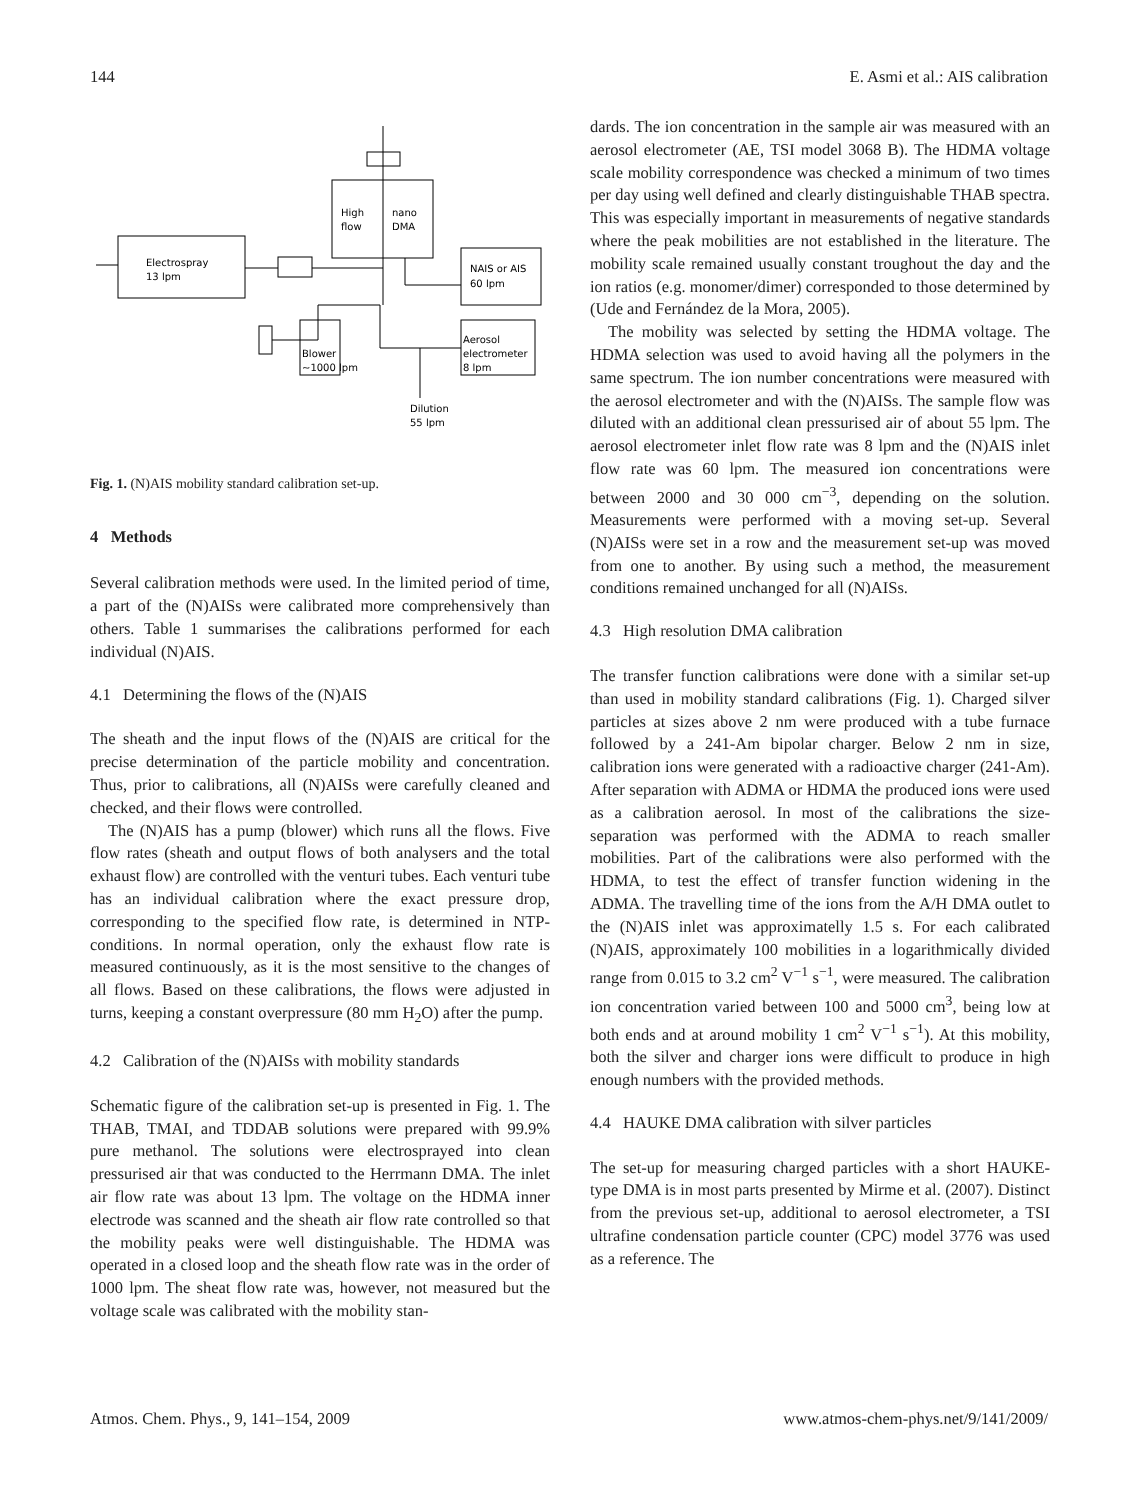144 E. Asmi et al.: AIS calibration
Electrospray
13 lpm
High
flow
nano
DMA
NAIS or AIS
60 lpm
Aerosol
electrometer
8 lpm
Blower
~1000 lpm
Dilution
55 lpm
Fig. 1. (N)AIS mobility standard calibration set-up.
4 Methods
Several calibration methods were used. In the limited period of time, a part of the (N)AISs were calibrated more comprehensively than others. Table 1 summarises the calibrations performed for each individual (N)AIS.
4.1 Determining the flows of the (N)AIS
The sheath and the input flows of the (N)AIS are critical for the precise determination of the particle mobility and concentration. Thus, prior to calibrations, all (N)AISs were carefully cleaned and checked, and their flows were controlled.
The (N)AIS has a pump (blower) which runs all the flows. Five flow rates (sheath and output flows of both analysers and the total exhaust flow) are controlled with the venturi tubes. Each venturi tube has an individual calibration where the exact pressure drop, corresponding to the specified flow rate, is determined in NTP-conditions. In normal operation, only the exhaust flow rate is measured continuously, as it is the most sensitive to the changes of all flows. Based on these calibrations, the flows were adjusted in turns, keeping a constant overpressure (80 mm H<sub>2</sub>O) after the pump.
4.2 Calibration of the (N)AISs with mobility standards
Schematic figure of the calibration set-up is presented in Fig. 1. The THAB, TMAI, and TDDAB solutions were prepared with 99.9% pure methanol. The solutions were electrosprayed into clean pressurised air that was conducted to the Herrmann DMA. The inlet air flow rate was about 13 lpm. The voltage on the HDMA inner electrode was scanned and the sheath air flow rate controlled so that the mobility peaks were well distinguishable. The HDMA was operated in a closed loop and the sheath flow rate was in the order of 1000 lpm. The sheat flow rate was, however, not measured but the voltage scale was calibrated with the mobility stan-
dards. The ion concentration in the sample air was measured with an aerosol electrometer (AE, TSI model 3068 B). The HDMA voltage scale mobility correspondence was checked a minimum of two times per day using well defined and clearly distinguishable THAB spectra. This was especially important in measurements of negative standards where the peak mobilities are not established in the literature. The mobility scale remained usually constant troughout the day and the ion ratios (e.g. monomer/dimer) corresponded to those determined by (Ude and Fernández de la Mora, 2005).
The mobility was selected by setting the HDMA voltage. The HDMA selection was used to avoid having all the polymers in the same spectrum. The ion number concentrations were measured with the aerosol electrometer and with the (N)AISs. The sample flow was diluted with an additional clean pressurised air of about 55 lpm. The aerosol electrometer inlet flow rate was 8 lpm and the (N)AIS inlet flow rate was 60 lpm. The measured ion concentrations were between 2000 and 30 000 cm<sup>−3</sup>, depending on the solution. Measurements were performed with a moving set-up. Several (N)AISs were set in a row and the measurement set-up was moved from one to another. By using such a method, the measurement conditions remained unchanged for all (N)AISs.
4.3 High resolution DMA calibration
The transfer function calibrations were done with a similar set-up than used in mobility standard calibrations (Fig. 1). Charged silver particles at sizes above 2 nm were produced with a tube furnace followed by a 241-Am bipolar charger. Below 2 nm in size, calibration ions were generated with a radioactive charger (241-Am). After separation with ADMA or HDMA the produced ions were used as a calibration aerosol. In most of the calibrations the size-separation was performed with the ADMA to reach smaller mobilities. Part of the calibrations were also performed with the HDMA, to test the effect of transfer function widening in the ADMA. The travelling time of the ions from the A/H DMA outlet to the (N)AIS inlet was approximatelly 1.5 s. For each calibrated (N)AIS, approximately 100 mobilities in a logarithmically divided range from 0.015 to 3.2 cm<sup>2</sup> V<sup>−1</sup> s<sup>−1</sup>, were measured. The calibration ion concentration varied between 100 and 5000 cm<sup>3</sup>, being low at both ends and at around mobility 1 cm<sup>2</sup> V<sup>−1</sup> s<sup>−1</sup>). At this mobility, both the silver and charger ions were difficult to produce in high enough numbers with the provided methods.
4.4 HAUKE DMA calibration with silver particles
The set-up for measuring charged particles with a short HAUKE-type DMA is in most parts presented by Mirme et al. (2007). Distinct from the previous set-up, additional to aerosol electrometer, a TSI ultrafine condensation particle counter (CPC) model 3776 was used as a reference. The
Atmos. Chem. Phys., 9, 141–154, 2009 www.atmos-chem-phys.net/9/141/2009/